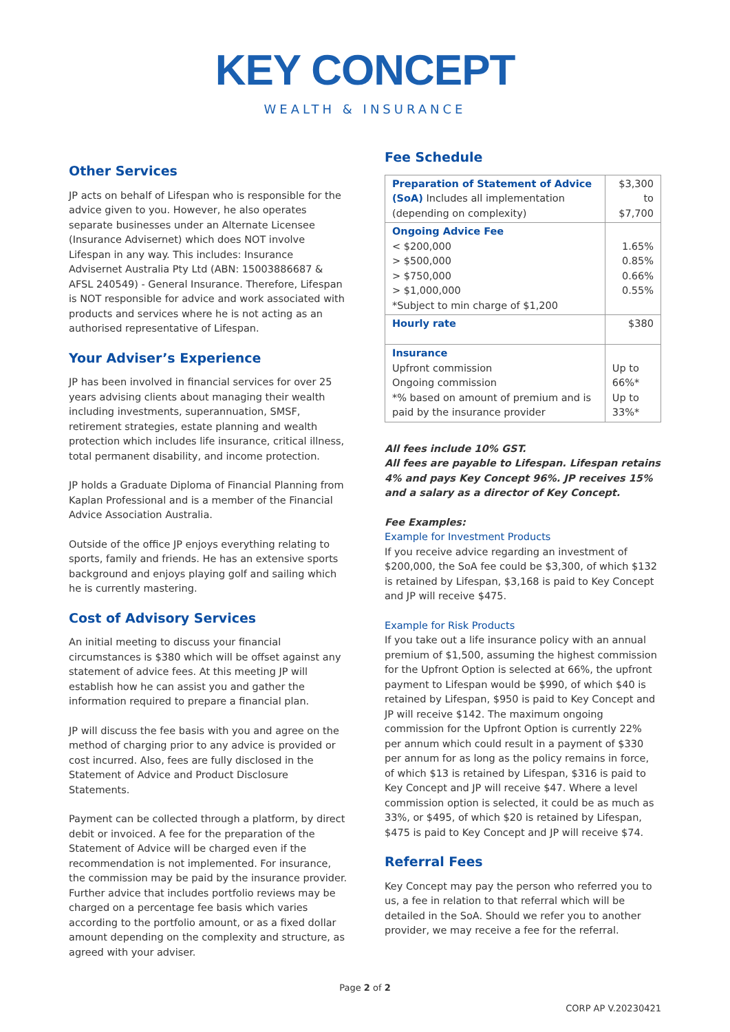KEY CONCEPT
WEALTH & INSURANCE
Other Services
JP acts on behalf of Lifespan who is responsible for the advice given to you. However, he also operates separate businesses under an Alternate Licensee (Insurance Advisernet) which does NOT involve Lifespan in any way. This includes: Insurance Advisernet Australia Pty Ltd (ABN: 15003886687 & AFSL 240549) - General Insurance. Therefore, Lifespan is NOT responsible for advice and work associated with products and services where he is not acting as an authorised representative of Lifespan.
Your Adviser’s Experience
JP has been involved in financial services for over 25 years advising clients about managing their wealth including investments, superannuation, SMSF, retirement strategies, estate planning and wealth protection which includes life insurance, critical illness, total permanent disability, and income protection.
JP holds a Graduate Diploma of Financial Planning from Kaplan Professional and is a member of the Financial Advice Association Australia.
Outside of the office JP enjoys everything relating to sports, family and friends. He has an extensive sports background and enjoys playing golf and sailing which he is currently mastering.
Cost of Advisory Services
An initial meeting to discuss your financial circumstances is $380 which will be offset against any statement of advice fees. At this meeting JP will establish how he can assist you and gather the information required to prepare a financial plan.
JP will discuss the fee basis with you and agree on the method of charging prior to any advice is provided or cost incurred. Also, fees are fully disclosed in the Statement of Advice and Product Disclosure Statements.
Payment can be collected through a platform, by direct debit or invoiced. A fee for the preparation of the Statement of Advice will be charged even if the recommendation is not implemented. For insurance, the commission may be paid by the insurance provider. Further advice that includes portfolio reviews may be charged on a percentage fee basis which varies according to the portfolio amount, or as a fixed dollar amount depending on the complexity and structure, as agreed with your adviser.
Fee Schedule
| Preparation of Statement of Advice (SoA) Includes all implementation (depending on complexity) | $3,300 to $7,700 |
| Ongoing Advice Fee < $200,000 > $500,000 > $750,000 > $1,000,000 *Subject to min charge of $1,200 | 1.65% 0.85% 0.66% 0.55% |
| Hourly rate | $380 |
| Insurance Upfront commission Ongoing commission *% based on amount of premium and is paid by the insurance provider | Up to 66%* Up to 33%* |
All fees include 10% GST.
All fees are payable to Lifespan. Lifespan retains 4% and pays Key Concept 96%. JP receives 15% and a salary as a director of Key Concept.
Fee Examples:
Example for Investment Products
If you receive advice regarding an investment of $200,000, the SoA fee could be $3,300, of which $132 is retained by Lifespan, $3,168 is paid to Key Concept and JP will receive $475.
Example for Risk Products
If you take out a life insurance policy with an annual premium of $1,500, assuming the highest commission for the Upfront Option is selected at 66%, the upfront payment to Lifespan would be $990, of which $40 is retained by Lifespan, $950 is paid to Key Concept and JP will receive $142. The maximum ongoing commission for the Upfront Option is currently 22% per annum which could result in a payment of $330 per annum for as long as the policy remains in force, of which $13 is retained by Lifespan, $316 is paid to Key Concept and JP will receive $47. Where a level commission option is selected, it could be as much as 33%, or $495, of which $20 is retained by Lifespan, $475 is paid to Key Concept and JP will receive $74.
Referral Fees
Key Concept may pay the person who referred you to us, a fee in relation to that referral which will be detailed in the SoA. Should we refer you to another provider, we may receive a fee for the referral.
Page 2 of 2
CORP AP V.20230421